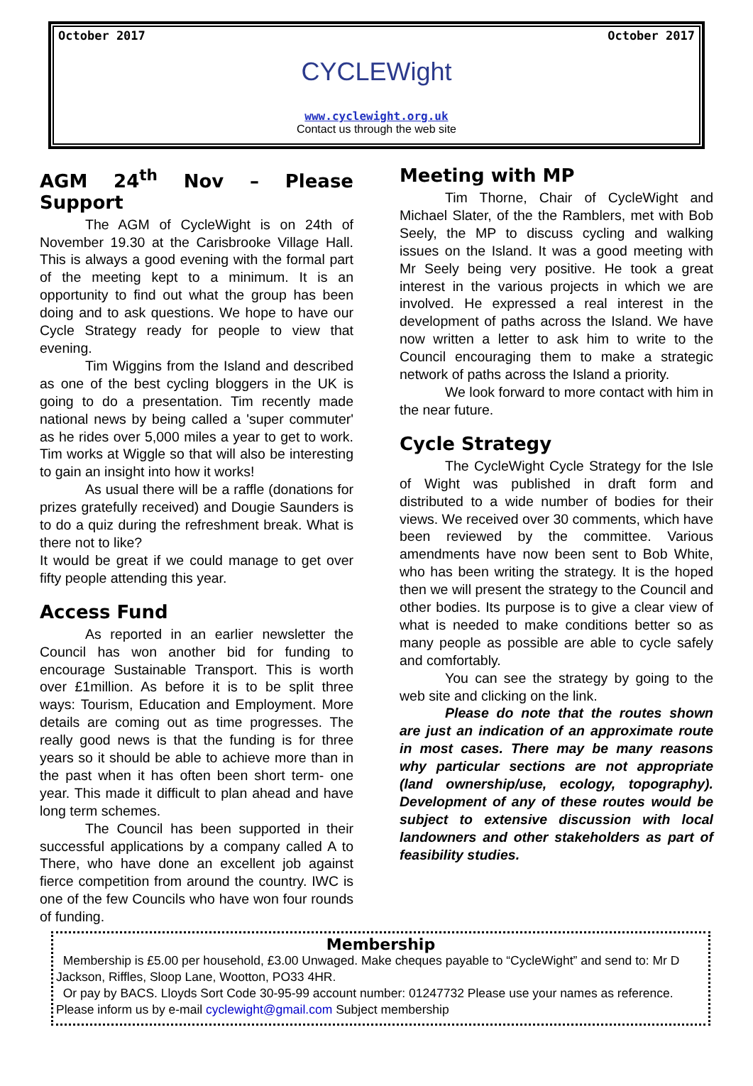October 2017 October 2017
CYCLEWight
www.cyclewight.org.uk
Contact us through the web site
AGM 24<sup>th</sup> Nov – Please Support
The AGM of CycleWight is on 24th of November 19.30 at the Carisbrooke Village Hall. This is always a good evening with the formal part of the meeting kept to a minimum. It is an opportunity to find out what the group has been doing and to ask questions. We hope to have our Cycle Strategy ready for people to view that evening.
Tim Wiggins from the Island and described as one of the best cycling bloggers in the UK is going to do a presentation. Tim recently made national news by being called a 'super commuter' as he rides over 5,000 miles a year to get to work. Tim works at Wiggle so that will also be interesting to gain an insight into how it works!
As usual there will be a raffle (donations for prizes gratefully received) and Dougie Saunders is to do a quiz during the refreshment break. What is there not to like?
It would be great if we could manage to get over fifty people attending this year.
Access Fund
As reported in an earlier newsletter the Council has won another bid for funding to encourage Sustainable Transport. This is worth over £1million. As before it is to be split three ways: Tourism, Education and Employment. More details are coming out as time progresses. The really good news is that the funding is for three years so it should be able to achieve more than in the past when it has often been short term- one year. This made it difficult to plan ahead and have long term schemes.
The Council has been supported in their successful applications by a company called A to There, who have done an excellent job against fierce competition from around the country. IWC is one of the few Councils who have won four rounds of funding.
Meeting with MP
Tim Thorne, Chair of CycleWight and Michael Slater, of the the Ramblers, met with Bob Seely, the MP to discuss cycling and walking issues on the Island. It was a good meeting with Mr Seely being very positive. He took a great interest in the various projects in which we are involved. He expressed a real interest in the development of paths across the Island. We have now written a letter to ask him to write to the Council encouraging them to make a strategic network of paths across the Island a priority.
We look forward to more contact with him in the near future.
Cycle Strategy
The CycleWight Cycle Strategy for the Isle of Wight was published in draft form and distributed to a wide number of bodies for their views. We received over 30 comments, which have been reviewed by the committee. Various amendments have now been sent to Bob White, who has been writing the strategy. It is the hoped then we will present the strategy to the Council and other bodies. Its purpose is to give a clear view of what is needed to make conditions better so as many people as possible are able to cycle safely and comfortably.
You can see the strategy by going to the web site and clicking on the link.
Please do note that the routes shown are just an indication of an approximate route in most cases. There may be many reasons why particular sections are not appropriate (land ownership/use, ecology, topography). Development of any of these routes would be subject to extensive discussion with local landowners and other stakeholders as part of feasibility studies.
Membership
Membership is £5.00 per household, £3.00 Unwaged. Make cheques payable to “CycleWight” and send to: Mr D Jackson, Riffles, Sloop Lane, Wootton, PO33 4HR.
Or pay by BACS. Lloyds Sort Code 30-95-99 account number: 01247732 Please use your names as reference. Please inform us by e-mail cyclewight@gmail.com Subject membership